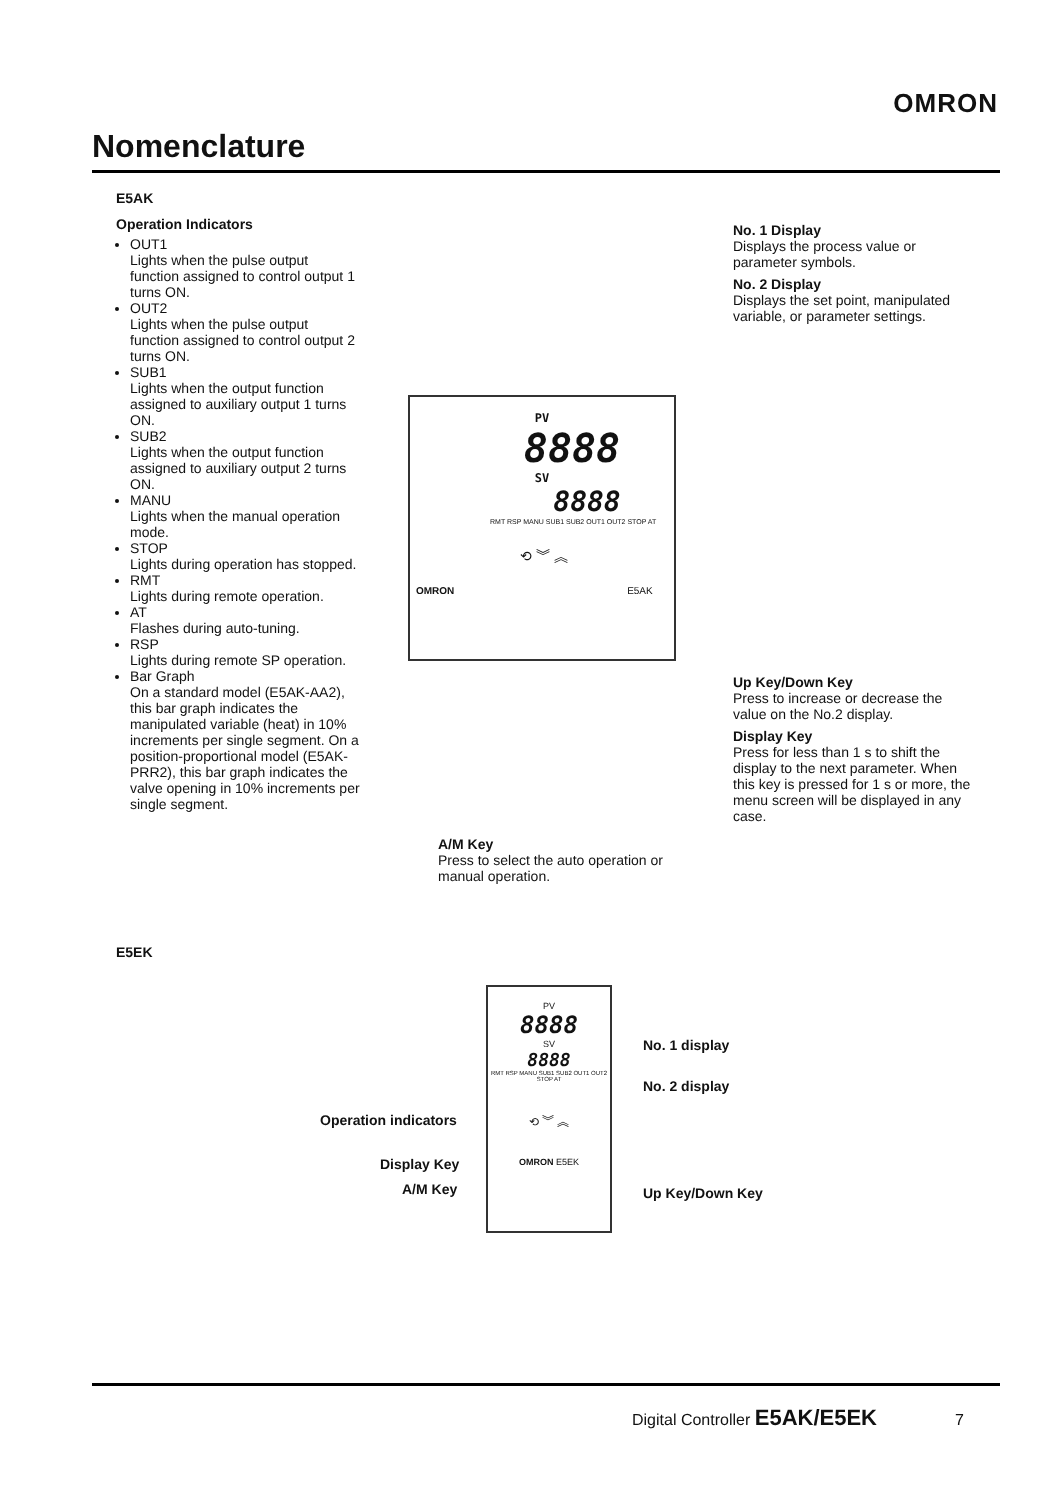OMRON
Nomenclature
E5AK
Operation Indicators
OUT1
Lights when the pulse output function assigned to control output 1 turns ON.
OUT2
Lights when the pulse output function assigned to control output 2 turns ON.
SUB1
Lights when the output function assigned to auxiliary output 1 turns ON.
SUB2
Lights when the output function assigned to auxiliary output 2 turns ON.
MANU
Lights when the manual operation mode.
STOP
Lights during operation has stopped.
RMT
Lights during remote operation.
AT
Flashes during auto-tuning.
RSP
Lights during remote SP operation.
Bar Graph
On a standard model (E5AK-AA2), this bar graph indicates the manipulated variable (heat) in 10% increments per single segment. On a position-proportional model (E5AK-PRR2), this bar graph indicates the valve opening in 10% increments per single segment.
No. 1 Display
Displays the process value or parameter symbols.
No. 2 Display
Displays the set point, manipulated variable, or parameter settings.
PV
8888
SV
8888
RMT RSP MANU SUB1 SUB2 OUT1 OUT2 STOP AT
⟲ ︾ ︽
OMRON E5AK
Up Key/Down Key
Press to increase or decrease the value on the No.2 display.
Display Key
Press for less than 1 s to shift the display to the next parameter. When this key is pressed for 1 s or more, the menu screen will be displayed in any case.
A/M Key
Press to select the auto operation or manual operation.
E5EK
PV
8888
SV
8888
RMT RSP MANU SUB1 SUB2 OUT1 OUT2 STOP AT
⟲ ︾ ︽
OMRON E5EK
No. 1 display
No. 2 display
Operation indicators
Display Key
A/M Key Up Key/Down Key
Digital Controller E5AK/E5EK 7